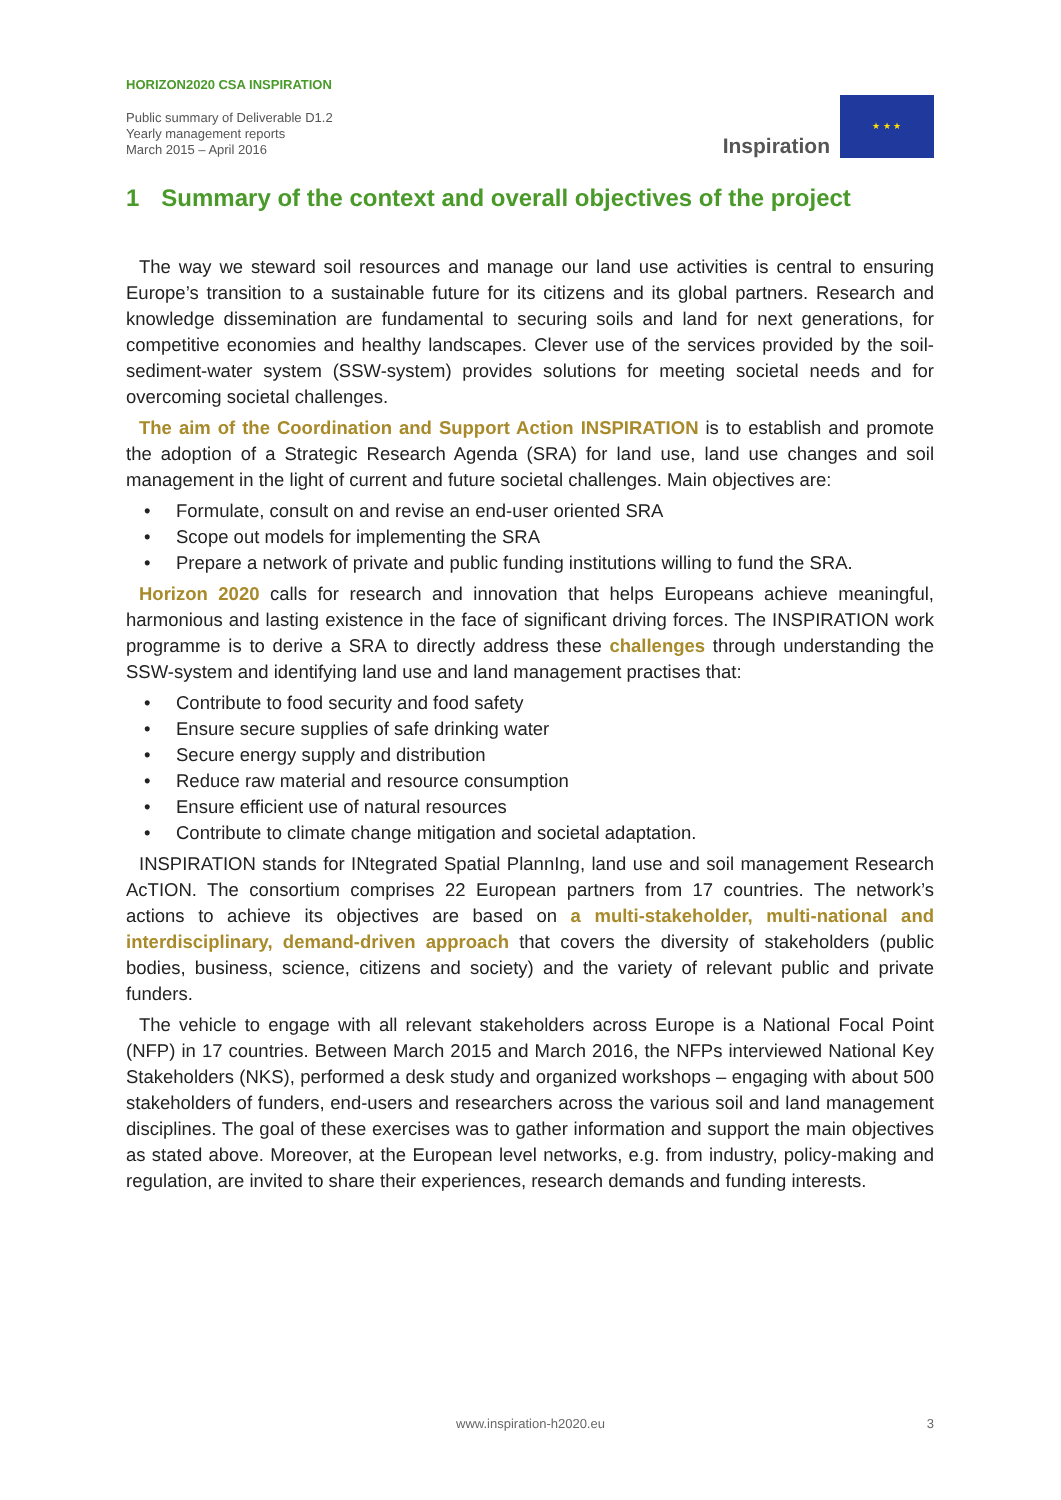HORIZON2020 CSA INSPIRATION
Public summary of Deliverable D1.2
Yearly management reports
March 2015 – April 2016
Inspiration
★ ★ ★
1 Summary of the context and overall objectives of the project
The way we steward soil resources and manage our land use activities is central to ensuring Europe’s transition to a sustainable future for its citizens and its global partners. Research and knowledge dissemination are fundamental to securing soils and land for next generations, for competitive economies and healthy landscapes. Clever use of the services provided by the soil-sediment-water system (SSW-system) provides solutions for meeting societal needs and for overcoming societal challenges.
The aim of the Coordination and Support Action INSPIRATION is to establish and promote the adoption of a Strategic Research Agenda (SRA) for land use, land use changes and soil management in the light of current and future societal challenges. Main objectives are:
• Formulate, consult on and revise an end-user oriented SRA
• Scope out models for implementing the SRA
• Prepare a network of private and public funding institutions willing to fund the SRA.
Horizon 2020 calls for research and innovation that helps Europeans achieve meaningful, harmonious and lasting existence in the face of significant driving forces. The INSPIRATION work programme is to derive a SRA to directly address these challenges through understanding the SSW-system and identifying land use and land management practises that:
• Contribute to food security and food safety
• Ensure secure supplies of safe drinking water
• Secure energy supply and distribution
• Reduce raw material and resource consumption
• Ensure efficient use of natural resources
• Contribute to climate change mitigation and societal adaptation.
INSPIRATION stands for INtegrated Spatial PlannIng, land use and soil management Research AcTION. The consortium comprises 22 European partners from 17 countries. The network’s actions to achieve its objectives are based on a multi-stakeholder, multi-national and interdisciplinary, demand-driven approach that covers the diversity of stakeholders (public bodies, business, science, citizens and society) and the variety of relevant public and private funders.
The vehicle to engage with all relevant stakeholders across Europe is a National Focal Point (NFP) in 17 countries. Between March 2015 and March 2016, the NFPs interviewed National Key Stakeholders (NKS), performed a desk study and organized workshops – engaging with about 500 stakeholders of funders, end-users and researchers across the various soil and land management disciplines. The goal of these exercises was to gather information and support the main objectives as stated above. Moreover, at the European level networks, e.g. from industry, policy-making and regulation, are invited to share their experiences, research demands and funding interests.
www.inspiration-h2020.eu 3